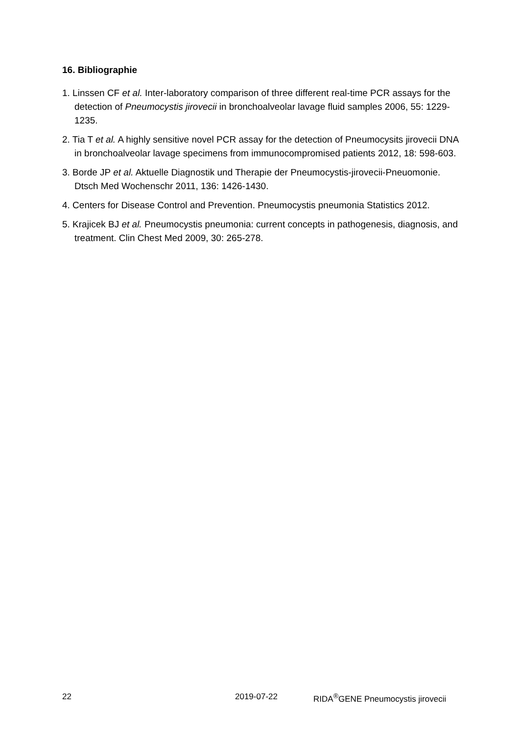16. Bibliographie
1. Linssen CF et al. Inter-laboratory comparison of three different real-time PCR assays for the detection of Pneumocystis jirovecii in bronchoalveolar lavage fluid samples 2006, 55: 1229-1235.
2. Tia T et al. A highly sensitive novel PCR assay for the detection of Pneumocysits jirovecii DNA in bronchoalveolar lavage specimens from immunocompromised patients 2012, 18: 598-603.
3. Borde JP et al. Aktuelle Diagnostik und Therapie der Pneumocystis-jirovecii-Pneuomonie. Dtsch Med Wochenschr 2011, 136: 1426-1430.
4. Centers for Disease Control and Prevention. Pneumocystis pneumonia Statistics 2012.
5. Krajicek BJ et al. Pneumocystis pneumonia: current concepts in pathogenesis, diagnosis, and treatment. Clin Chest Med 2009, 30: 265-278.
22 2019-07-22 RIDA<sup>®</sup>GENE Pneumocystis jirovecii